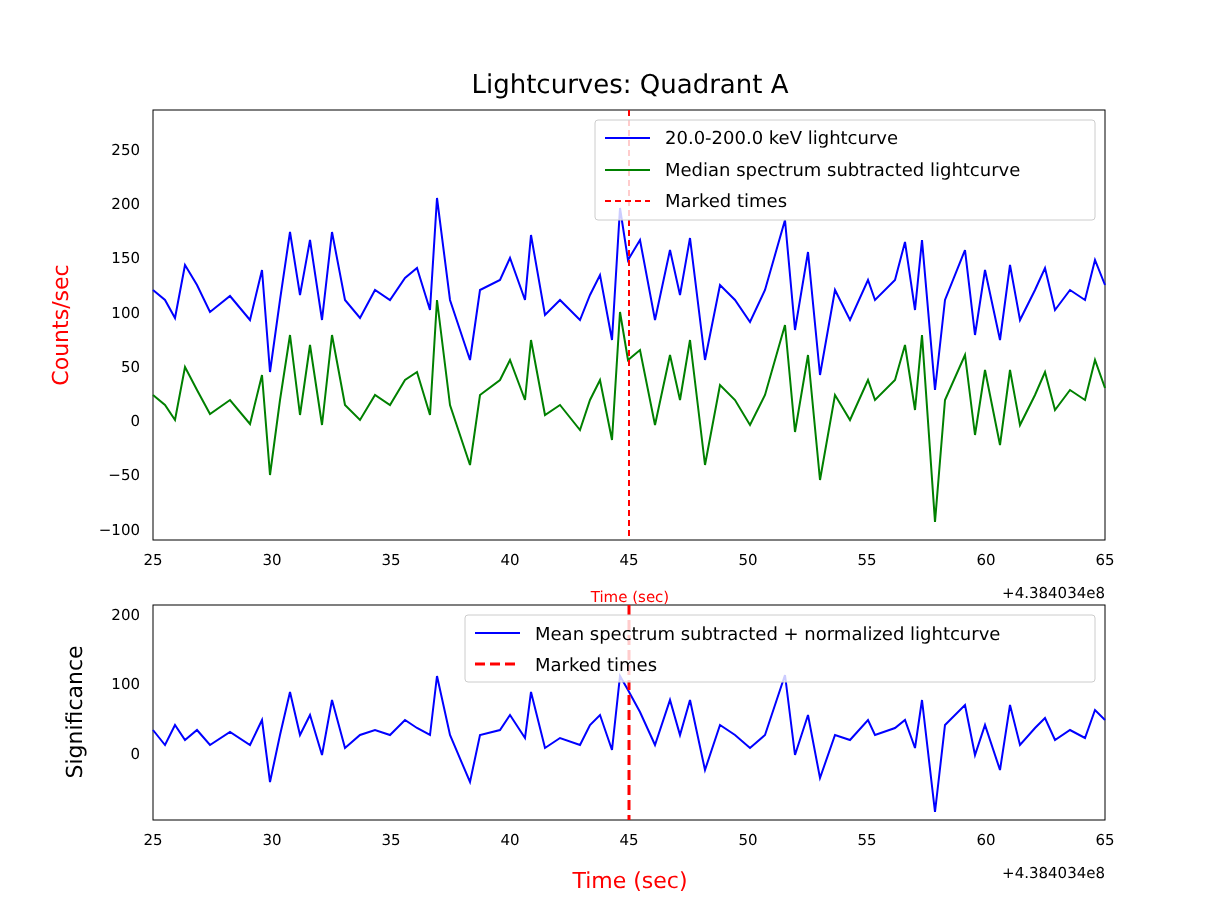Lightcurves: Quadrant A
250
200
150
100
50
0
−50
−100
25
30
35
40
45
50
55
60
65
+4.384034e8
Time (sec)
Counts/sec
20.0-200.0 keV lightcurve
Median spectrum subtracted lightcurve
Marked times
200
100
0
25
30
35
40
45
50
55
60
65
+4.384034e8
Time (sec)
Significance
Mean spectrum subtracted + normalized lightcurve
Marked times